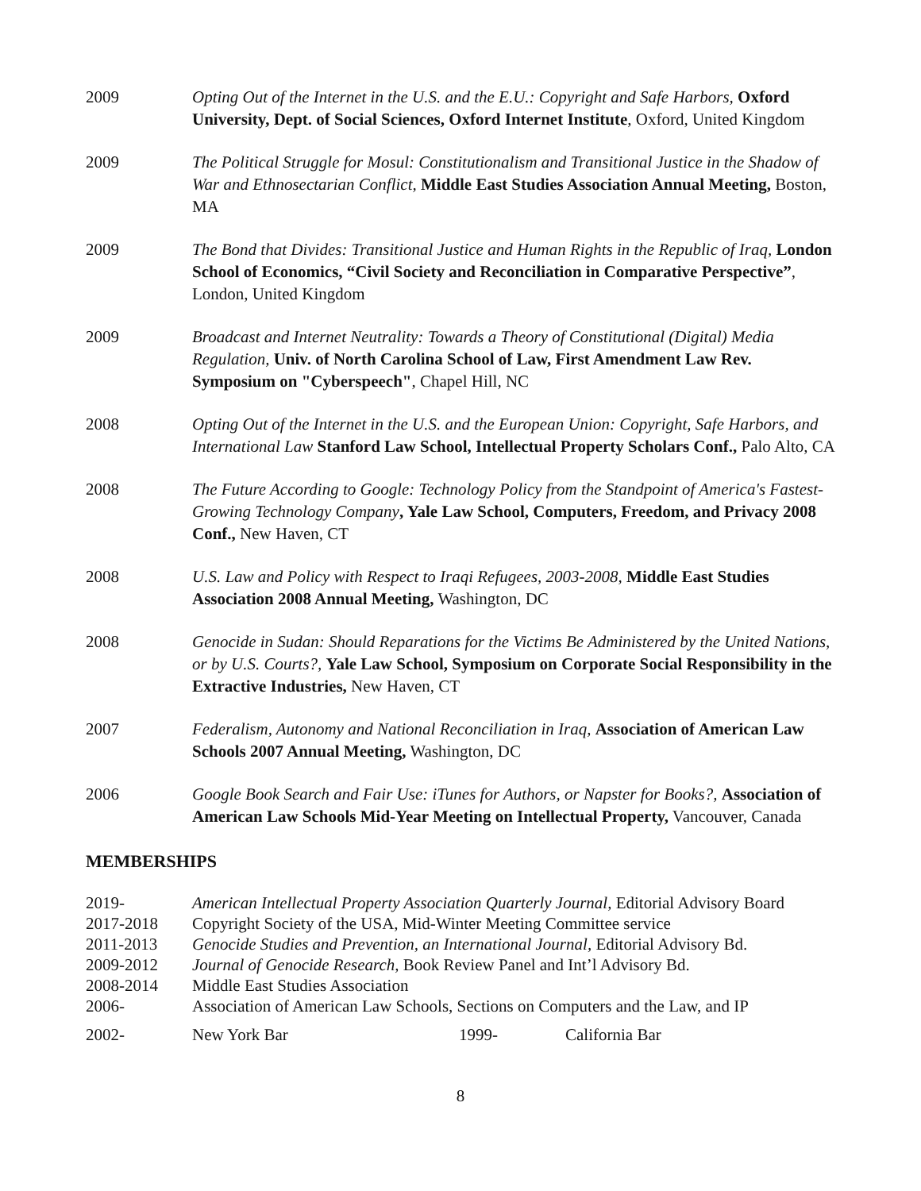2009 Opting Out of the Internet in the U.S. and the E.U.: Copyright and Safe Harbors, Oxford University, Dept. of Social Sciences, Oxford Internet Institute, Oxford, United Kingdom
2009 The Political Struggle for Mosul: Constitutionalism and Transitional Justice in the Shadow of War and Ethnosectarian Conflict, Middle East Studies Association Annual Meeting, Boston, MA
2009 The Bond that Divides: Transitional Justice and Human Rights in the Republic of Iraq, London School of Economics, “Civil Society and Reconciliation in Comparative Perspective”, London, United Kingdom
2009 Broadcast and Internet Neutrality: Towards a Theory of Constitutional (Digital) Media Regulation, Univ. of North Carolina School of Law, First Amendment Law Rev. Symposium on "Cyberspeech", Chapel Hill, NC
2008 Opting Out of the Internet in the U.S. and the European Union: Copyright, Safe Harbors, and International Law Stanford Law School, Intellectual Property Scholars Conf., Palo Alto, CA
2008 The Future According to Google: Technology Policy from the Standpoint of America's Fastest-Growing Technology Company, Yale Law School, Computers, Freedom, and Privacy 2008 Conf., New Haven, CT
2008 U.S. Law and Policy with Respect to Iraqi Refugees, 2003-2008, Middle East Studies Association 2008 Annual Meeting, Washington, DC
2008 Genocide in Sudan: Should Reparations for the Victims Be Administered by the United Nations, or by U.S. Courts?, Yale Law School, Symposium on Corporate Social Responsibility in the Extractive Industries, New Haven, CT
2007 Federalism, Autonomy and National Reconciliation in Iraq, Association of American Law Schools 2007 Annual Meeting, Washington, DC
2006 Google Book Search and Fair Use: iTunes for Authors, or Napster for Books?, Association of American Law Schools Mid-Year Meeting on Intellectual Property, Vancouver, Canada
MEMBERSHIPS
2019- American Intellectual Property Association Quarterly Journal, Editorial Advisory Board
2017-2018 Copyright Society of the USA, Mid-Winter Meeting Committee service
2011-2013 Genocide Studies and Prevention, an International Journal, Editorial Advisory Bd.
2009-2012 Journal of Genocide Research, Book Review Panel and Int’l Advisory Bd.
2008-2014 Middle East Studies Association
2006- Association of American Law Schools, Sections on Computers and the Law, and IP
2002- New York Bar 1999- California Bar
8